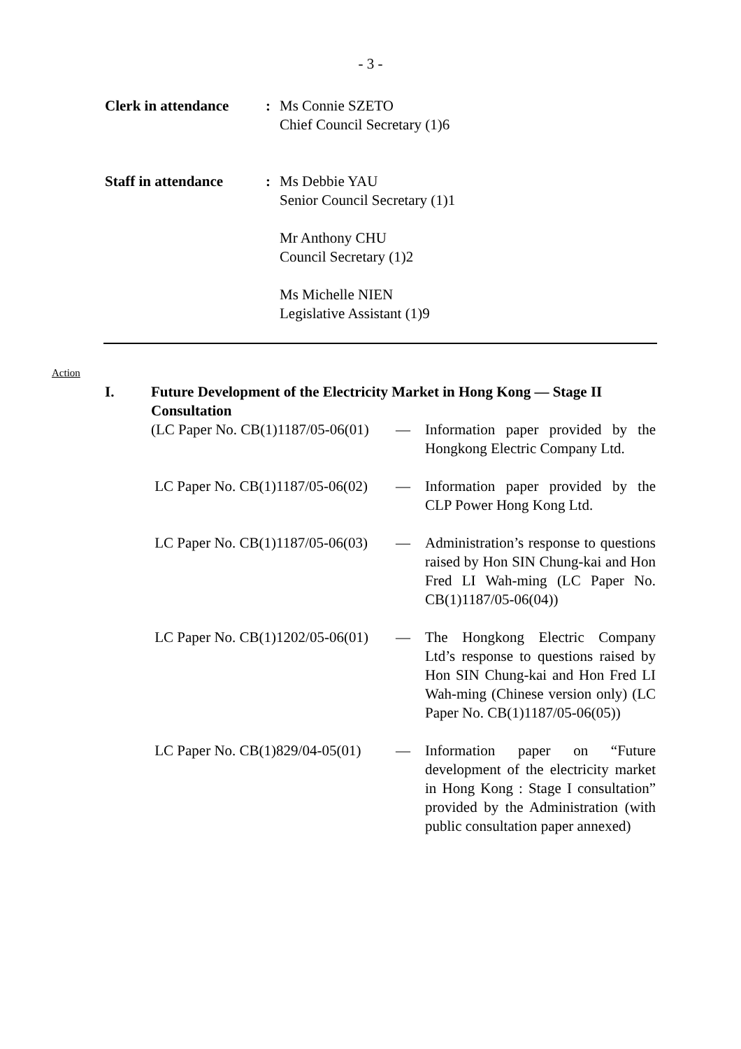- 3 -
Clerk in attendance
: Ms Connie SZETO
Chief Council Secretary (1)6
Staff in attendance
: Ms Debbie YAU
Senior Council Secretary (1)1
Mr Anthony CHU
Council Secretary (1)2
Ms Michelle NIEN
Legislative Assistant (1)9
Action
I. Future Development of the Electricity Market in Hong Kong — Stage II Consultation
(LC Paper No. CB(1)1187/05-06(01)
— Information paper provided by the Hongkong Electric Company Ltd.
LC Paper No. CB(1)1187/05-06(02)
— Information paper provided by the CLP Power Hong Kong Ltd.
LC Paper No. CB(1)1187/05-06(03)
— Administration’s response to questions raised by Hon SIN Chung-kai and Hon Fred LI Wah-ming (LC Paper No. CB(1)1187/05-06(04))
LC Paper No. CB(1)1202/05-06(01)
— The Hongkong Electric Company Ltd’s response to questions raised by Hon SIN Chung-kai and Hon Fred LI Wah-ming (Chinese version only) (LC Paper No. CB(1)1187/05-06(05))
LC Paper No. CB(1)829/04-05(01)
— Information paper on “Future development of the electricity market in Hong Kong : Stage I consultation” provided by the Administration (with public consultation paper annexed)